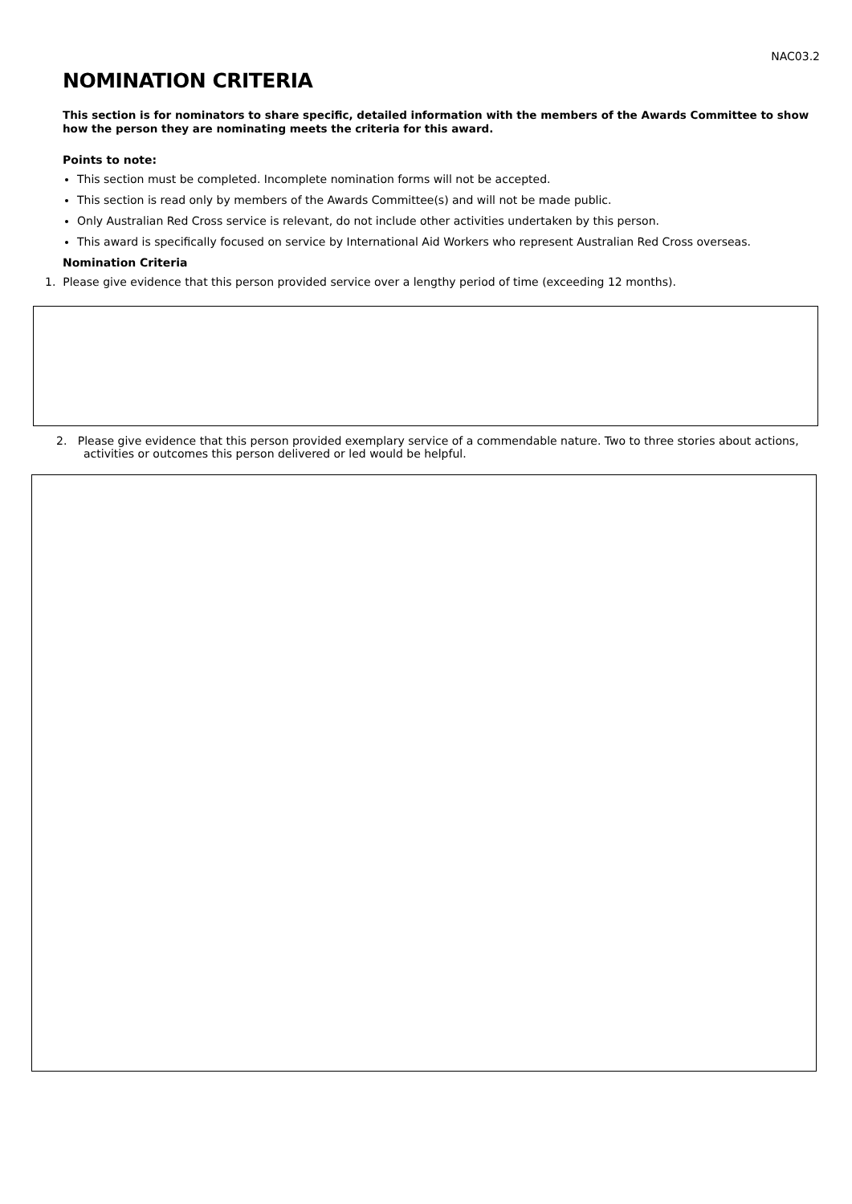NAC03.2
NOMINATION CRITERIA
This section is for nominators to share specific, detailed information with the members of the Awards Committee to show how the person they are nominating meets the criteria for this award.
Points to note:
This section must be completed. Incomplete nomination forms will not be accepted.
This section is read only by members of the Awards Committee(s) and will not be made public.
Only Australian Red Cross service is relevant, do not include other activities undertaken by this person.
This award is specifically focused on service by International Aid Workers who represent Australian Red Cross overseas.
Nomination Criteria
1. Please give evidence that this person provided service over a lengthy period of time (exceeding 12 months).
2. Please give evidence that this person provided exemplary service of a commendable nature. Two to three stories about actions, activities or outcomes this person delivered or led would be helpful.